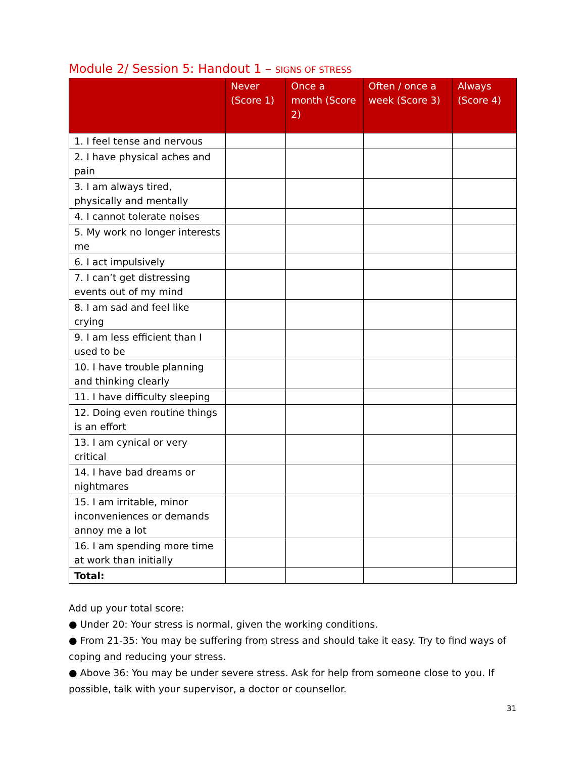Module 2/ Session 5: Handout 1 – SIGNS OF STRESS
| | Never (Score 1) | Once a month (Score 2) | Often / once a week (Score 3) | Always (Score 4) |
| --- | --- | --- | --- | --- |
| 1. I feel tense and nervous | | | | |
| 2. I have physical aches and pain | | | | |
| 3. I am always tired, physically and mentally | | | | |
| 4. I cannot tolerate noises | | | | |
| 5. My work no longer interests me | | | | |
| 6. I act impulsively | | | | |
| 7. I can’t get distressing events out of my mind | | | | |
| 8. I am sad and feel like crying | | | | |
| 9. I am less efficient than I used to be | | | | |
| 10. I have trouble planning and thinking clearly | | | | |
| 11. I have difficulty sleeping | | | | |
| 12. Doing even routine things is an effort | | | | |
| 13. I am cynical or very critical | | | | |
| 14. I have bad dreams or nightmares | | | | |
| 15. I am irritable, minor inconveniences or demands annoy me a lot | | | | |
| 16. I am spending more time at work than initially | | | | |
| Total: | | | | |
Add up your total score:
● Under 20: Your stress is normal, given the working conditions.
● From 21-35: You may be suffering from stress and should take it easy. Try to find ways of coping and reducing your stress.
● Above 36: You may be under severe stress. Ask for help from someone close to you. If possible, talk with your supervisor, a doctor or counsellor.
31